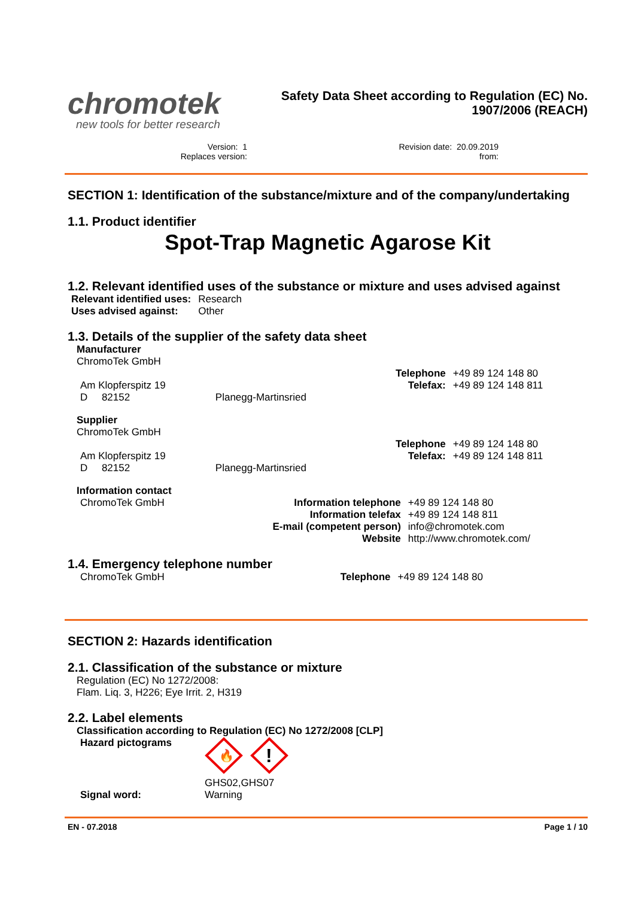chromotek
new tools for better research
Safety Data Sheet according to Regulation (EC) No.
1907/2006 (REACH)
Version: 1
Replaces version:
Revision date: 20.09.2019
from:
SECTION 1: Identification of the substance/mixture and of the company/undertaking
1.1. Product identifier
Spot-Trap Magnetic Agarose Kit
1.2. Relevant identified uses of the substance or mixture and uses advised against
| Relevant identified uses: | Research |
| Uses advised against: | Other |
1.3. Details of the supplier of the safety data sheet
Manufacturer
ChromoTek GmbH
| | | | Telephone | +49 89 124 148 80 |
| Am Klopferspitz 19 | | | Telefax: | +49 89 124 148 811 |
| D 82152 | Planegg-Martinsried | | | |
Supplier
ChromoTek GmbH
| | | | Telephone | +49 89 124 148 80 |
| Am Klopferspitz 19 | | | Telefax: | +49 89 124 148 811 |
| D 82152 | Planegg-Martinsried | | | |
Information contact
| ChromoTek GmbH | Information telephone | +49 89 124 148 80 |
| | Information telefax | +49 89 124 148 811 |
| | E-mail (competent person) | info@chromotek.com |
| | Website | http://www.chromotek.com/ |
1.4. Emergency telephone number
| ChromoTek GmbH | Telephone | +49 89 124 148 80 |
SECTION 2: Hazards identification
2.1. Classification of the substance or mixture
Regulation (EC) No 1272/2008:
Flam. Liq. 3, H226; Eye Irrit. 2, H319
2.2. Label elements
Classification according to Regulation (EC) No 1272/2008 [CLP]
| Hazard pictograms | 🔥 ! GHS02,GHS07 |
| Signal word: | Warning |
EN - 07.2018 Page 1 / 10